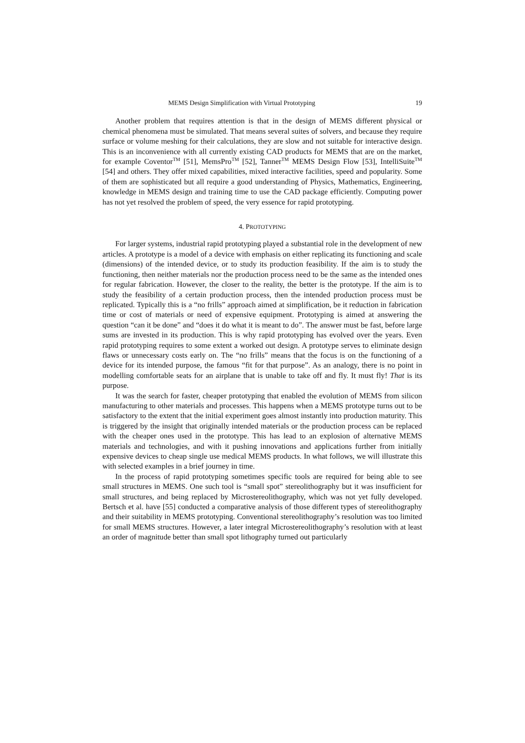MEMS Design Simplification with Virtual Prototyping 19
Another problem that requires attention is that in the design of MEMS different physical or chemical phenomena must be simulated. That means several suites of solvers, and because they require surface or volume meshing for their calculations, they are slow and not suitable for interactive design. This is an inconvenience with all currently existing CAD products for MEMS that are on the market, for example Coventor<sup>TM</sup> [51], MemsPro<sup>TM</sup> [52], Tanner<sup>TM</sup> MEMS Design Flow [53], IntelliSuite<sup>TM</sup> [54] and others. They offer mixed capabilities, mixed interactive facilities, speed and popularity. Some of them are sophisticated but all require a good understanding of Physics, Mathematics, Engineering, knowledge in MEMS design and training time to use the CAD package efficiently. Computing power has not yet resolved the problem of speed, the very essence for rapid prototyping.
4. PROTOTYPING
For larger systems, industrial rapid prototyping played a substantial role in the development of new articles. A prototype is a model of a device with emphasis on either replicating its functioning and scale (dimensions) of the intended device, or to study its production feasibility. If the aim is to study the functioning, then neither materials nor the production process need to be the same as the intended ones for regular fabrication. However, the closer to the reality, the better is the prototype. If the aim is to study the feasibility of a certain production process, then the intended production process must be replicated. Typically this is a “no frills” approach aimed at simplification, be it reduction in fabrication time or cost of materials or need of expensive equipment. Prototyping is aimed at answering the question “can it be done” and “does it do what it is meant to do”. The answer must be fast, before large sums are invested in its production. This is why rapid prototyping has evolved over the years. Even rapid prototyping requires to some extent a worked out design. A prototype serves to eliminate design flaws or unnecessary costs early on. The “no frills” means that the focus is on the functioning of a device for its intended purpose, the famous “fit for that purpose”. As an analogy, there is no point in modelling comfortable seats for an airplane that is unable to take off and fly. It must fly! That is its purpose.
It was the search for faster, cheaper prototyping that enabled the evolution of MEMS from silicon manufacturing to other materials and processes. This happens when a MEMS prototype turns out to be satisfactory to the extent that the initial experiment goes almost instantly into production maturity. This is triggered by the insight that originally intended materials or the production process can be replaced with the cheaper ones used in the prototype. This has lead to an explosion of alternative MEMS materials and technologies, and with it pushing innovations and applications further from initially expensive devices to cheap single use medical MEMS products. In what follows, we will illustrate this with selected examples in a brief journey in time.
In the process of rapid prototyping sometimes specific tools are required for being able to see small structures in MEMS. One such tool is “small spot” stereolithography but it was insufficient for small structures, and being replaced by Microstereolithography, which was not yet fully developed. Bertsch et al. have [55] conducted a comparative analysis of those different types of stereolithography and their suitability in MEMS prototyping. Conventional stereolithography’s resolution was too limited for small MEMS structures. However, a later integral Microstereolithography’s resolution with at least an order of magnitude better than small spot lithography turned out particularly